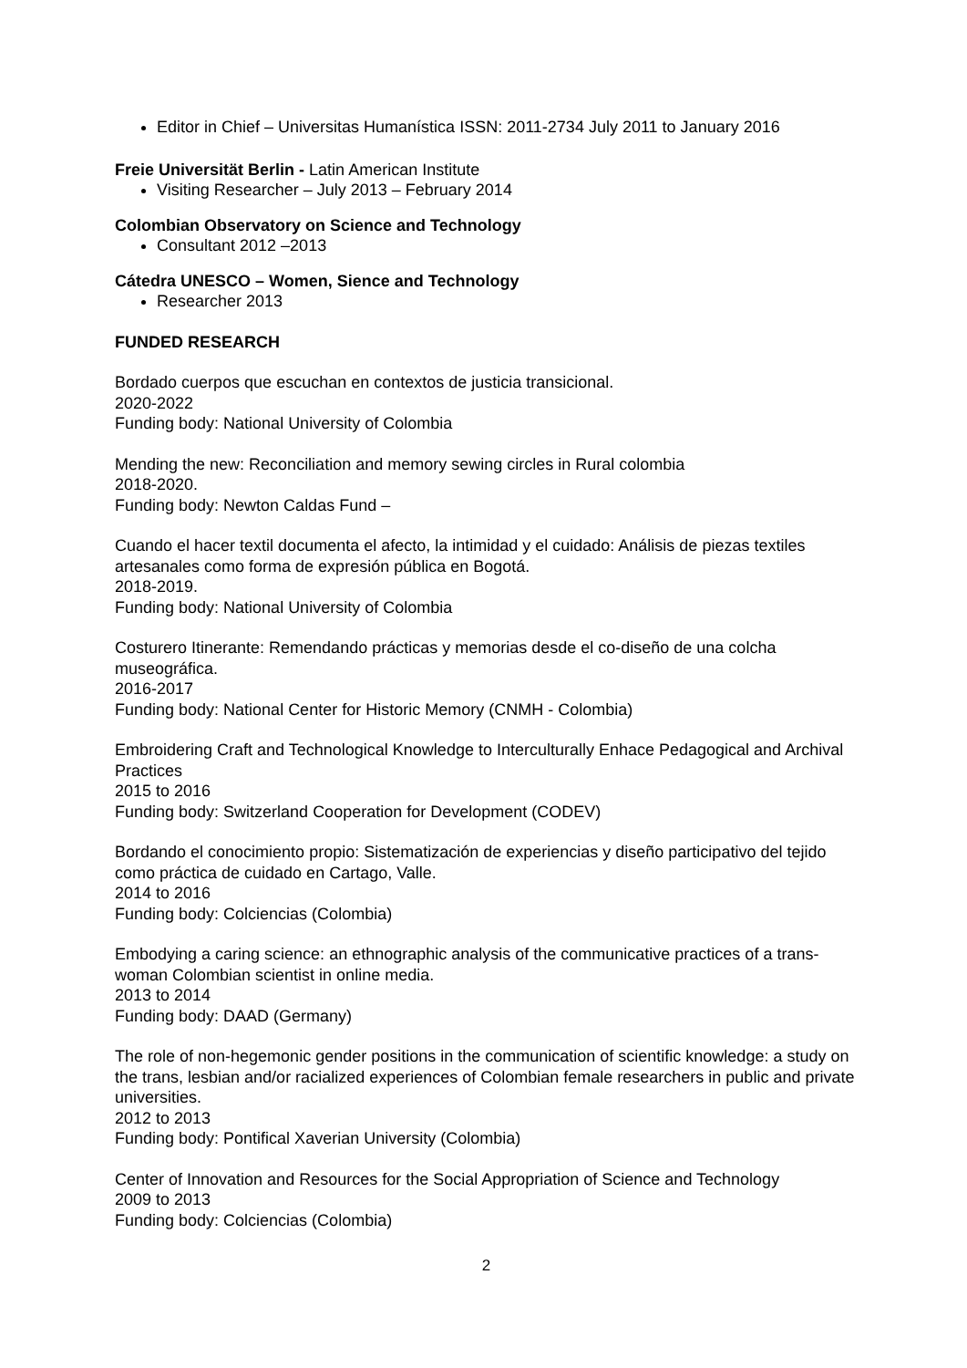Editor in Chief – Universitas Humanística ISSN: 2011-2734 July 2011 to January 2016
Freie Universität Berlin - Latin American Institute
Visiting Researcher – July 2013 – February 2014
Colombian Observatory on Science and Technology
Consultant 2012 –2013
Cátedra UNESCO – Women, Sience and Technology
Researcher 2013
FUNDED RESEARCH
Bordado cuerpos que escuchan en contextos de justicia transicional.
2020-2022
Funding body: National University of Colombia
Mending the new: Reconciliation and memory sewing circles in Rural colombia
2018-2020.
Funding body: Newton Caldas Fund –
Cuando el hacer textil documenta el afecto, la intimidad y el cuidado: Análisis de piezas textiles artesanales como forma de expresión pública en Bogotá.
2018-2019.
Funding body: National University of Colombia
Costurero Itinerante: Remendando prácticas y memorias desde el co-diseño de una colcha museográfica.
2016-2017
Funding body: National Center for Historic Memory (CNMH - Colombia)
Embroidering Craft and Technological Knowledge to Interculturally Enhace Pedagogical and Archival Practices
2015 to 2016
Funding body: Switzerland Cooperation for Development (CODEV)
Bordando el conocimiento propio: Sistematización de experiencias y diseño participativo del tejido como práctica de cuidado en Cartago, Valle.
2014 to 2016
Funding body: Colciencias (Colombia)
Embodying a caring science: an ethnographic analysis of the communicative practices of a trans-woman Colombian scientist in online media.
2013 to 2014
Funding body: DAAD (Germany)
The role of non-hegemonic gender positions in the communication of scientific knowledge: a study on the trans, lesbian and/or racialized experiences of Colombian female researchers in public and private universities.
2012 to 2013
Funding body: Pontifical Xaverian University (Colombia)
Center of Innovation and Resources for the Social Appropriation of Science and Technology
2009 to 2013
Funding body: Colciencias (Colombia)
2